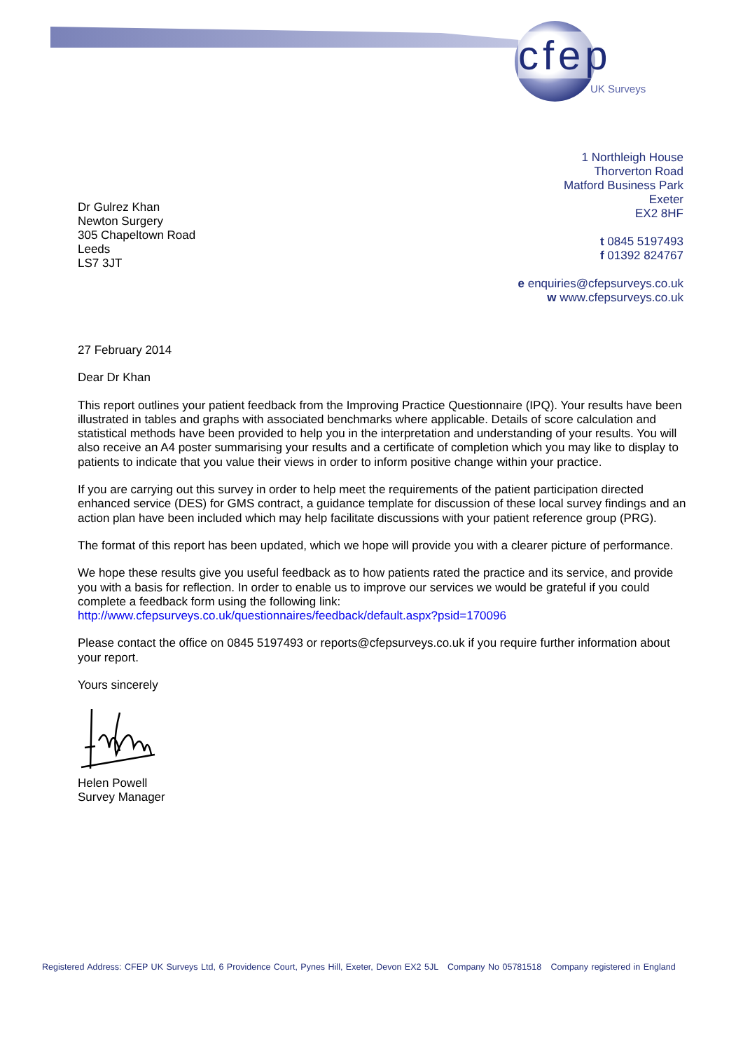cfep
UK Surveys
1 Northleigh House
Thorverton Road
Matford Business Park
Exeter
EX2 8HF
t 0845 5197493
f 01392 824767
e enquiries@cfepsurveys.co.uk
w www.cfepsurveys.co.uk
Dr Gulrez Khan
Newton Surgery
305 Chapeltown Road
Leeds
LS7 3JT
27 February 2014
Dear Dr Khan
This report outlines your patient feedback from the Improving Practice Questionnaire (IPQ). Your results have been illustrated in tables and graphs with associated benchmarks where applicable. Details of score calculation and statistical methods have been provided to help you in the interpretation and understanding of your results. You will also receive an A4 poster summarising your results and a certificate of completion which you may like to display to patients to indicate that you value their views in order to inform positive change within your practice.
If you are carrying out this survey in order to help meet the requirements of the patient participation directed enhanced service (DES) for GMS contract, a guidance template for discussion of these local survey findings and an action plan have been included which may help facilitate discussions with your patient reference group (PRG).
The format of this report has been updated, which we hope will provide you with a clearer picture of performance.
We hope these results give you useful feedback as to how patients rated the practice and its service, and provide you with a basis for reflection. In order to enable us to improve our services we would be grateful if you could complete a feedback form using the following link:
http://www.cfepsurveys.co.uk/questionnaires/feedback/default.aspx?psid=170096
Please contact the office on 0845 5197493 or reports@cfepsurveys.co.uk if you require further information about your report.
Yours sincerely
Helen Powell
Survey Manager
Registered Address: CFEP UK Surveys Ltd, 6 Providence Court, Pynes Hill, Exeter, Devon EX2 5JL Company No 05781518 Company registered in England